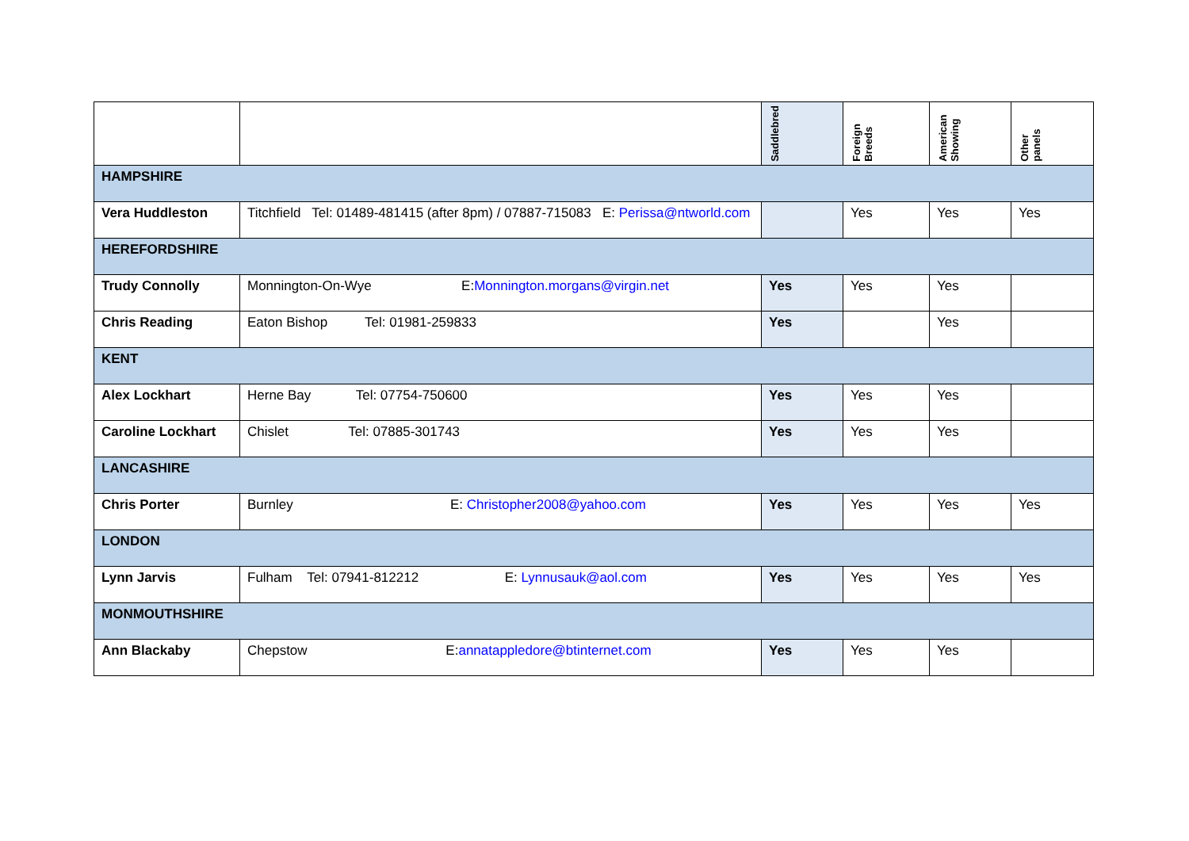| | | Saddlebred | Foreign Breeds | American Showing | Other panels |
| --- | --- | --- | --- | --- | --- |
| HAMPSHIRE | | | | | |
| Vera Huddleston | Titchfield Tel: 01489-481415 (after 8pm) / 07887-715083 E: Perissa@ntworld.com | | Yes | Yes | Yes |
| HEREFORDSHIRE | | | | | |
| Trudy Connolly | Monnington-On-Wye E: Monnington.morgans@virgin.net | Yes | Yes | Yes | |
| Chris Reading | Eaton Bishop Tel: 01981-259833 | Yes | | Yes | |
| KENT | | | | | |
| Alex Lockhart | Herne Bay Tel: 07754-750600 | Yes | Yes | Yes | |
| Caroline Lockhart | Chislet Tel: 07885-301743 | Yes | Yes | Yes | |
| LANCASHIRE | | | | | |
| Chris Porter | Burnley E: Christopher2008@yahoo.com | Yes | Yes | Yes | Yes |
| LONDON | | | | | |
| Lynn Jarvis | Fulham Tel: 07941-812212 E: Lynnusauk@aol.com | Yes | Yes | Yes | Yes |
| MONMOUTHSHIRE | | | | | |
| Ann Blackaby | Chepstow E: annatappledore@btinternet.com | Yes | Yes | Yes | |